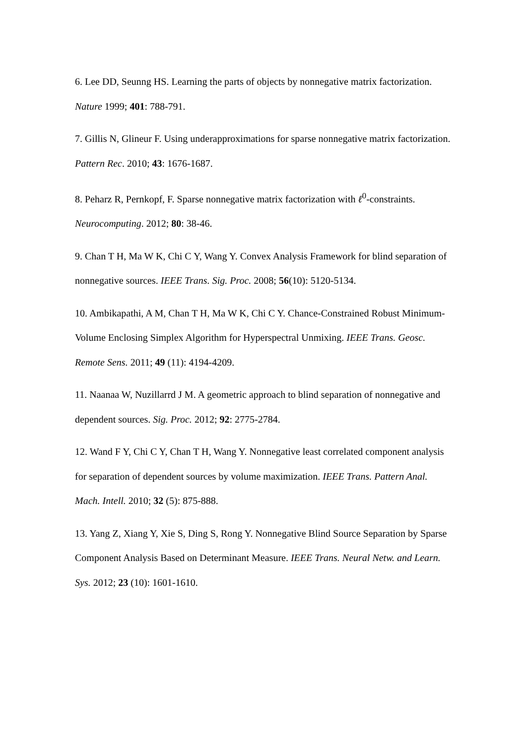6. Lee DD, Seunng HS. Learning the parts of objects by nonnegative matrix factorization. Nature 1999; 401: 788-791.
7. Gillis N, Glineur F. Using underapproximations for sparse nonnegative matrix factorization. Pattern Rec. 2010; 43: 1676-1687.
8. Peharz R, Pernkopf, F. Sparse nonnegative matrix factorization with ℓ<sup>0</sup>-constraints. Neurocomputing. 2012; 80: 38-46.
9. Chan T H, Ma W K, Chi C Y, Wang Y. Convex Analysis Framework for blind separation of nonnegative sources. IEEE Trans. Sig. Proc. 2008; 56(10): 5120-5134.
10. Ambikapathi, A M, Chan T H, Ma W K, Chi C Y. Chance-Constrained Robust Minimum-Volume Enclosing Simplex Algorithm for Hyperspectral Unmixing. IEEE Trans. Geosc. Remote Sens. 2011; 49 (11): 4194-4209.
11. Naanaa W, Nuzillarrd J M. A geometric approach to blind separation of nonnegative and dependent sources. Sig. Proc. 2012; 92: 2775-2784.
12. Wand F Y, Chi C Y, Chan T H, Wang Y. Nonnegative least correlated component analysis for separation of dependent sources by volume maximization. IEEE Trans. Pattern Anal. Mach. Intell. 2010; 32 (5): 875-888.
13. Yang Z, Xiang Y, Xie S, Ding S, Rong Y. Nonnegative Blind Source Separation by Sparse Component Analysis Based on Determinant Measure. IEEE Trans. Neural Netw. and Learn. Sys. 2012; 23 (10): 1601-1610.